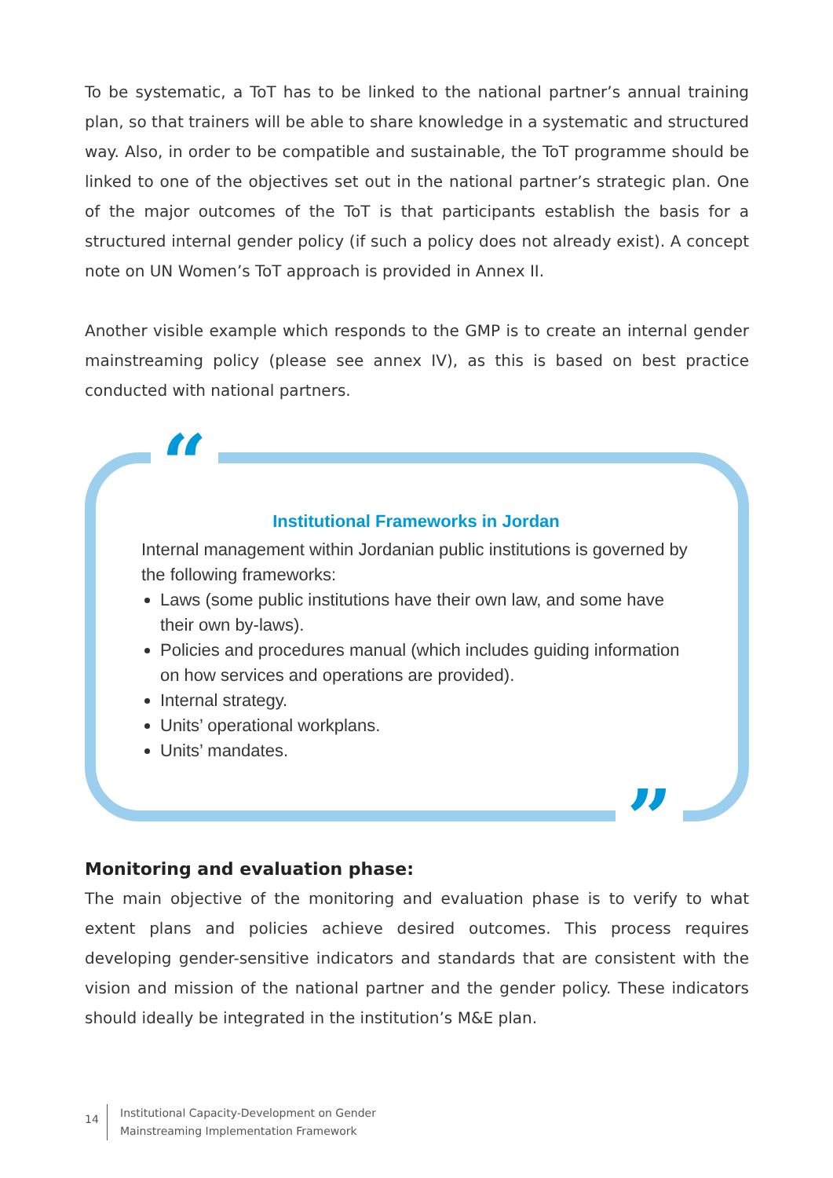To be systematic, a ToT has to be linked to the national partner’s annual training plan, so that trainers will be able to share knowledge in a systematic and structured way. Also, in order to be compatible and sustainable, the ToT programme should be linked to one of the objectives set out in the national partner’s strategic plan. One of the major outcomes of the ToT is that participants establish the basis for a structured internal gender policy (if such a policy does not already exist). A concept note on UN Women’s ToT approach is provided in Annex II.
Another visible example which responds to the GMP is to create an internal gender mainstreaming policy (please see annex IV), as this is based on best practice conducted with national partners.
“
Institutional Frameworks in Jordan
Internal management within Jordanian public institutions is governed by the following frameworks:
Laws (some public institutions have their own law, and some have their own by-laws).
Policies and procedures manual (which includes guiding information on how services and operations are provided).
Internal strategy.
Units’ operational workplans.
Units’ mandates.
”
Monitoring and evaluation phase:
The main objective of the monitoring and evaluation phase is to verify to what extent plans and policies achieve desired outcomes. This process requires developing gender-sensitive indicators and standards that are consistent with the vision and mission of the national partner and the gender policy. These indicators should ideally be integrated in the institution’s M&E plan.
14
Institutional Capacity-Development on Gender
Mainstreaming Implementation Framework